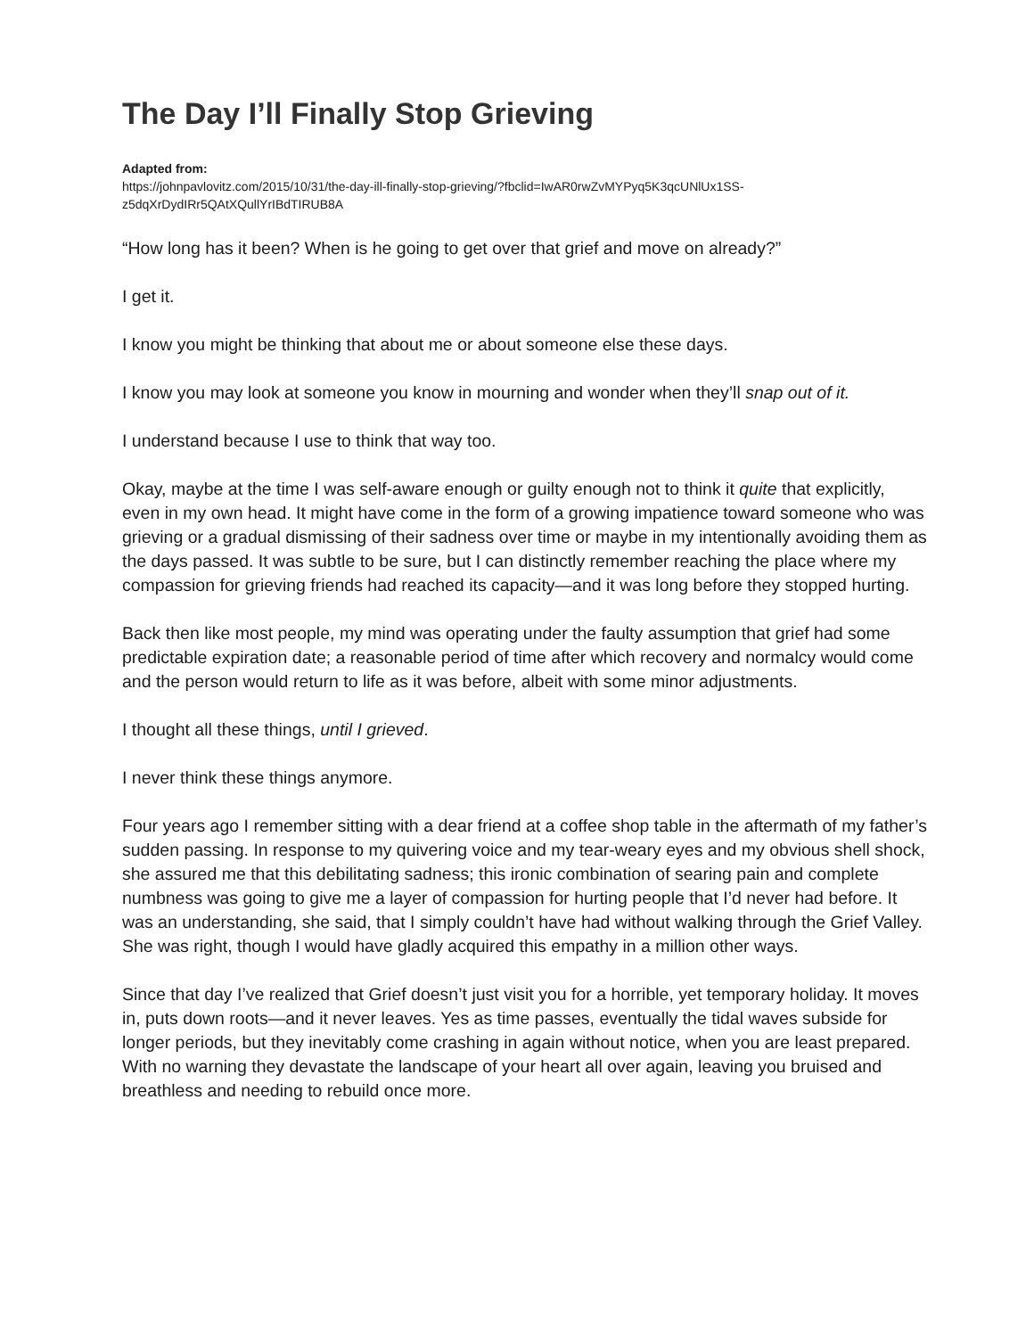The Day I’ll Finally Stop Grieving
Adapted from:
https://johnpavlovitz.com/2015/10/31/the-day-ill-finally-stop-grieving/?fbclid=IwAR0rwZvMYPyq5K3qcUNlUx1SS-z5dqXrDydIRr5QAtXQullYrIBdTIRUB8A
“How long has it been? When is he going to get over that grief and move on already?”
I get it.
I know you might be thinking that about me or about someone else these days.
I know you may look at someone you know in mourning and wonder when they’ll snap out of it.
I understand because I use to think that way too.
Okay, maybe at the time I was self-aware enough or guilty enough not to think it quite that explicitly, even in my own head. It might have come in the form of a growing impatience toward someone who was grieving or a gradual dismissing of their sadness over time or maybe in my intentionally avoiding them as the days passed. It was subtle to be sure, but I can distinctly remember reaching the place where my compassion for grieving friends had reached its capacity—and it was long before they stopped hurting.
Back then like most people, my mind was operating under the faulty assumption that grief had some predictable expiration date; a reasonable period of time after which recovery and normalcy would come and the person would return to life as it was before, albeit with some minor adjustments.
I thought all these things, until I grieved.
I never think these things anymore.
Four years ago I remember sitting with a dear friend at a coffee shop table in the aftermath of my father’s sudden passing. In response to my quivering voice and my tear-weary eyes and my obvious shell shock, she assured me that this debilitating sadness; this ironic combination of searing pain and complete numbness was going to give me a layer of compassion for hurting people that I’d never had before. It was an understanding, she said, that I simply couldn’t have had without walking through the Grief Valley. She was right, though I would have gladly acquired this empathy in a million other ways.
Since that day I’ve realized that Grief doesn’t just visit you for a horrible, yet temporary holiday. It moves in, puts down roots—and it never leaves. Yes as time passes, eventually the tidal waves subside for longer periods, but they inevitably come crashing in again without notice, when you are least prepared. With no warning they devastate the landscape of your heart all over again, leaving you bruised and breathless and needing to rebuild once more.